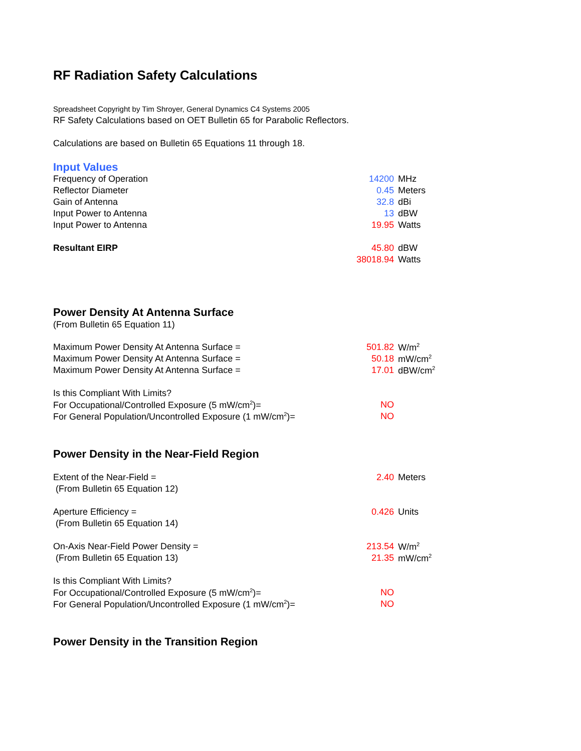RF Radiation Safety Calculations
Spreadsheet Copyright by Tim Shroyer, General Dynamics C4 Systems 2005
RF Safety Calculations based on OET Bulletin 65 for Parabolic Reflectors.
Calculations are based on Bulletin 65 Equations 11 through 18.
Input Values
| Frequency of Operation | 14200 | MHz |
| Reflector Diameter | 0.45 | Meters |
| Gain of Antenna | 32.8 | dBi |
| Input Power to Antenna | 13 | dBW |
| Input Power to Antenna | 19.95 | Watts |
| Resultant EIRP | 45.80 | dBW |
| | 38018.94 | Watts |
Power Density At Antenna Surface
(From Bulletin 65 Equation 11)
| Maximum Power Density At Antenna Surface = | 501.82 | W/m<sup>2</sup> |
| Maximum Power Density At Antenna Surface = | 50.18 | mW/cm<sup>2</sup> |
| Maximum Power Density At Antenna Surface = | 17.01 | dBW/cm<sup>2</sup> |
| Is this Compliant With Limits? | | |
| For Occupational/Controlled Exposure (5 mW/cm<sup>2</sup>)= | NO | |
| For General Population/Uncontrolled Exposure (1 mW/cm<sup>2</sup>)= | NO | |
Power Density in the Near-Field Region
| Extent of the Near-Field = | 2.40 | Meters |
| (From Bulletin 65 Equation 12) | | |
| Aperture Efficiency = | 0.426 | Units |
| (From Bulletin 65 Equation 14) | | |
| On-Axis Near-Field Power Density = | 213.54 | W/m<sup>2</sup> |
| (From Bulletin 65 Equation 13) | 21.35 | mW/cm<sup>2</sup> |
| Is this Compliant With Limits? | | |
| For Occupational/Controlled Exposure (5 mW/cm<sup>2</sup>)= | NO | |
| For General Population/Uncontrolled Exposure (1 mW/cm<sup>2</sup>)= | NO | |
Power Density in the Transition Region